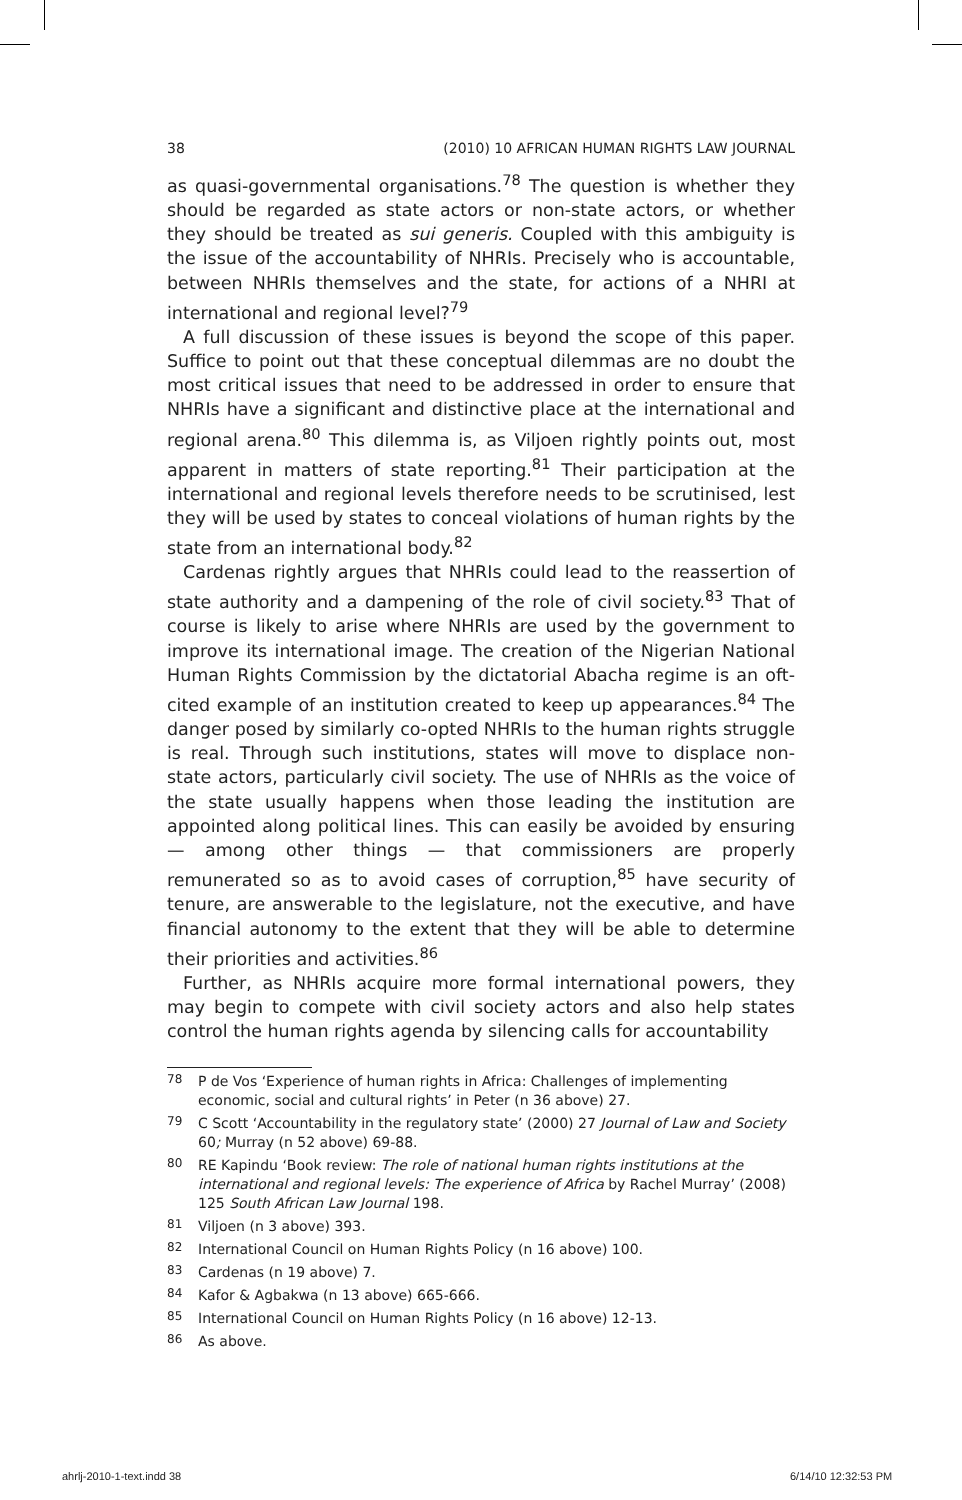38 (2010) 10 AFRICAN HUMAN RIGHTS LAW JOURNAL
as quasi-governmental organisations.<sup>78</sup> The question is whether they should be regarded as state actors or non-state actors, or whether they should be treated as sui generis. Coupled with this ambiguity is the issue of the accountability of NHRIs. Precisely who is accountable, between NHRIs themselves and the state, for actions of a NHRI at international and regional level?<sup>79</sup>
A full discussion of these issues is beyond the scope of this paper. Suffice to point out that these conceptual dilemmas are no doubt the most critical issues that need to be addressed in order to ensure that NHRIs have a significant and distinctive place at the international and regional arena.<sup>80</sup> This dilemma is, as Viljoen rightly points out, most apparent in matters of state reporting.<sup>81</sup> Their participation at the international and regional levels therefore needs to be scrutinised, lest they will be used by states to conceal violations of human rights by the state from an international body.<sup>82</sup>
Cardenas rightly argues that NHRIs could lead to the reassertion of state authority and a dampening of the role of civil society.<sup>83</sup> That of course is likely to arise where NHRIs are used by the government to improve its international image. The creation of the Nigerian National Human Rights Commission by the dictatorial Abacha regime is an oft-cited example of an institution created to keep up appearances.<sup>84</sup> The danger posed by similarly co-opted NHRIs to the human rights struggle is real. Through such institutions, states will move to displace non-state actors, particularly civil society. The use of NHRIs as the voice of the state usually happens when those leading the institution are appointed along political lines. This can easily be avoided by ensuring — among other things — that commissioners are properly remunerated so as to avoid cases of corruption,<sup>85</sup> have security of tenure, are answerable to the legislature, not the executive, and have financial autonomy to the extent that they will be able to determine their priorities and activities.<sup>86</sup>
Further, as NHRIs acquire more formal international powers, they may begin to compete with civil society actors and also help states control the human rights agenda by silencing calls for accountability
<sup>78</sup> P de Vos ‘Experience of human rights in Africa: Challenges of implementing economic, social and cultural rights’ in Peter (n 36 above) 27.
<sup>79</sup> C Scott ‘Accountability in the regulatory state’ (2000) 27 Journal of Law and Society 60; Murray (n 52 above) 69-88.
<sup>80</sup> RE Kapindu ‘Book review: The role of national human rights institutions at the international and regional levels: The experience of Africa by Rachel Murray’ (2008) 125 South African Law Journal 198.
<sup>81</sup> Viljoen (n 3 above) 393.
<sup>82</sup> International Council on Human Rights Policy (n 16 above) 100.
<sup>83</sup> Cardenas (n 19 above) 7.
<sup>84</sup> Kafor & Agbakwa (n 13 above) 665-666.
<sup>85</sup> International Council on Human Rights Policy (n 16 above) 12-13.
<sup>86</sup> As above.
ahrlj-2010-1-text.indd 38 6/14/10 12:32:53 PM